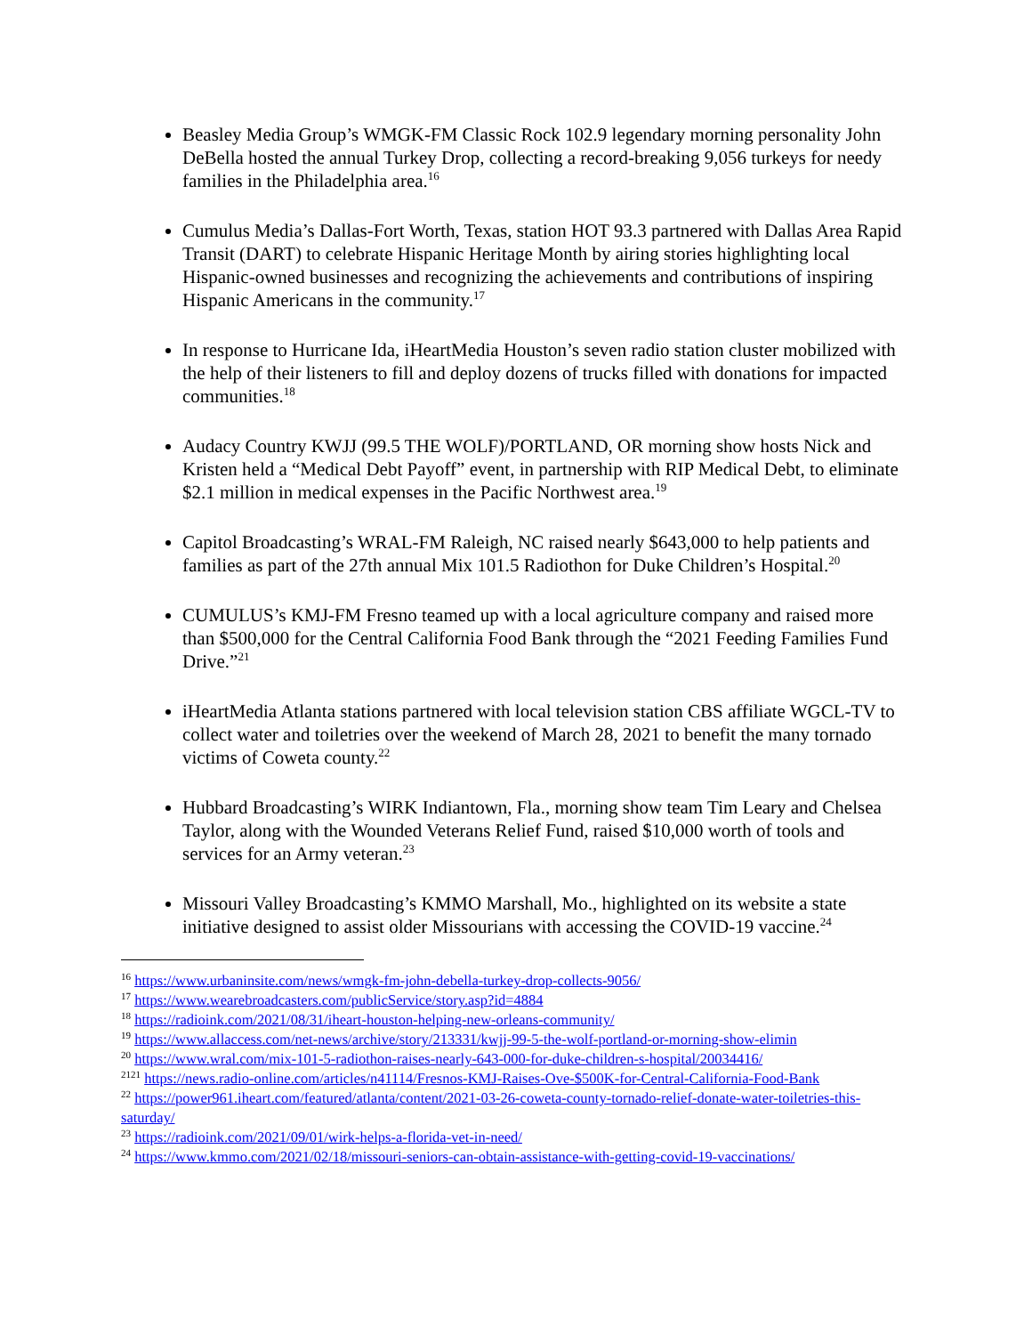Beasley Media Group’s WMGK-FM Classic Rock 102.9 legendary morning personality John DeBella hosted the annual Turkey Drop, collecting a record-breaking 9,056 turkeys for needy families in the Philadelphia area.<sup>16</sup>
Cumulus Media’s Dallas-Fort Worth, Texas, station HOT 93.3 partnered with Dallas Area Rapid Transit (DART) to celebrate Hispanic Heritage Month by airing stories highlighting local Hispanic-owned businesses and recognizing the achievements and contributions of inspiring Hispanic Americans in the community.<sup>17</sup>
In response to Hurricane Ida, iHeartMedia Houston’s seven radio station cluster mobilized with the help of their listeners to fill and deploy dozens of trucks filled with donations for impacted communities.<sup>18</sup>
Audacy Country KWJJ (99.5 THE WOLF)/PORTLAND, OR morning show hosts Nick and Kristen held a “Medical Debt Payoff” event, in partnership with RIP Medical Debt, to eliminate $2.1 million in medical expenses in the Pacific Northwest area.<sup>19</sup>
Capitol Broadcasting’s WRAL-FM Raleigh, NC raised nearly $643,000 to help patients and families as part of the 27th annual Mix 101.5 Radiothon for Duke Children’s Hospital.<sup>20</sup>
CUMULUS’s KMJ-FM Fresno teamed up with a local agriculture company and raised more than $500,000 for the Central California Food Bank through the “2021 Feeding Families Fund Drive.”<sup>21</sup>
iHeartMedia Atlanta stations partnered with local television station CBS affiliate WGCL-TV to collect water and toiletries over the weekend of March 28, 2021 to benefit the many tornado victims of Coweta county.<sup>22</sup>
Hubbard Broadcasting’s WIRK Indiantown, Fla., morning show team Tim Leary and Chelsea Taylor, along with the Wounded Veterans Relief Fund, raised $10,000 worth of tools and services for an Army veteran.<sup>23</sup>
Missouri Valley Broadcasting’s KMMO Marshall, Mo., highlighted on its website a state initiative designed to assist older Missourians with accessing the COVID-19 vaccine.<sup>24</sup>
<sup>16</sup> https://www.urbaninsite.com/news/wmgk-fm-john-debella-turkey-drop-collects-9056/
<sup>17</sup> https://www.wearebroadcasters.com/publicService/story.asp?id=4884
<sup>18</sup> https://radioink.com/2021/08/31/iheart-houston-helping-new-orleans-community/
<sup>19</sup> https://www.allaccess.com/net-news/archive/story/213331/kwjj-99-5-the-wolf-portland-or-morning-show-elimin
<sup>20</sup> https://www.wral.com/mix-101-5-radiothon-raises-nearly-643-000-for-duke-children-s-hospital/20034416/
<sup>2121</sup> https://news.radio-online.com/articles/n41114/Fresnos-KMJ-Raises-Ove-$500K-for-Central-California-Food-Bank
<sup>22</sup> https://power961.iheart.com/featured/atlanta/content/2021-03-26-coweta-county-tornado-relief-donate-water-toiletries-this-saturday/
<sup>23</sup> https://radioink.com/2021/09/01/wirk-helps-a-florida-vet-in-need/
<sup>24</sup> https://www.kmmo.com/2021/02/18/missouri-seniors-can-obtain-assistance-with-getting-covid-19-vaccinations/